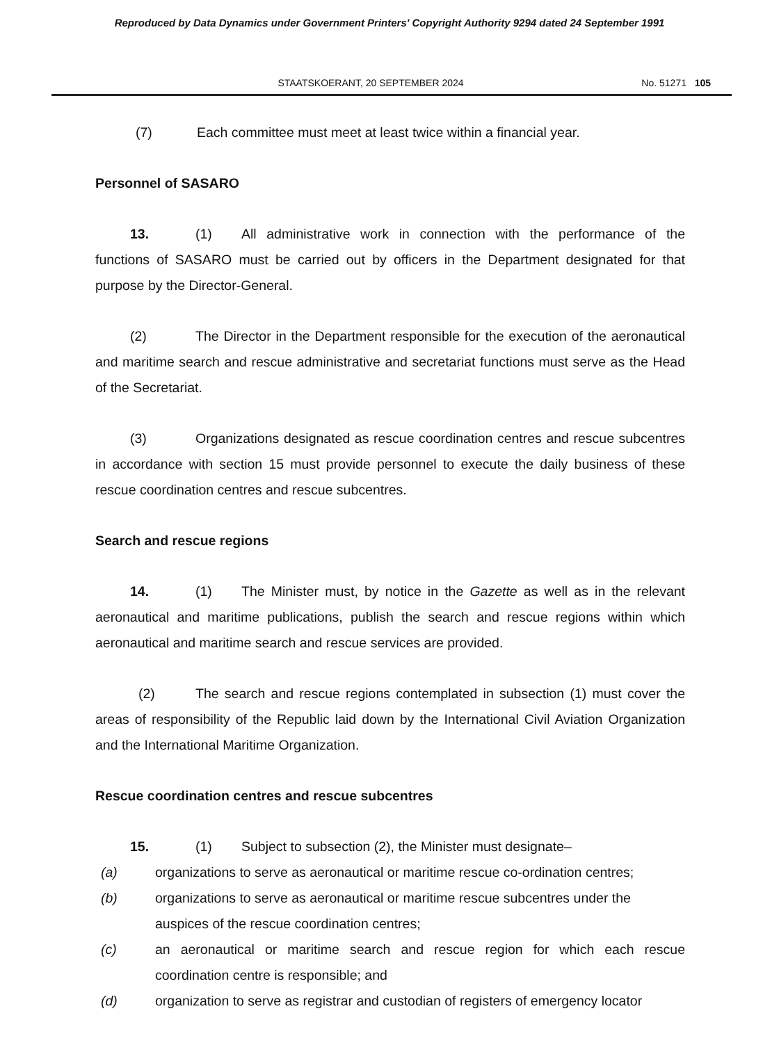Reproduced by Data Dynamics under Government Printers' Copyright Authority 9294 dated 24 September 1991
STAATSKOERANT, 20 SEPTEMBER 2024
No. 51271 105
(7) Each committee must meet at least twice within a financial year.
Personnel of SASARO
13. (1) All administrative work in connection with the performance of the functions of SASARO must be carried out by officers in the Department designated for that purpose by the Director-General.
(2) The Director in the Department responsible for the execution of the aeronautical and maritime search and rescue administrative and secretariat functions must serve as the Head of the Secretariat.
(3) Organizations designated as rescue coordination centres and rescue subcentres in accordance with section 15 must provide personnel to execute the daily business of these rescue coordination centres and rescue subcentres.
Search and rescue regions
14. (1) The Minister must, by notice in the Gazette as well as in the relevant aeronautical and maritime publications, publish the search and rescue regions within which aeronautical and maritime search and rescue services are provided.
(2) The search and rescue regions contemplated in subsection (1) must cover the areas of responsibility of the Republic laid down by the International Civil Aviation Organization and the International Maritime Organization.
Rescue coordination centres and rescue subcentres
15. (1) Subject to subsection (2), the Minister must designate–
(a) organizations to serve as aeronautical or maritime rescue co-ordination centres;
(b) organizations to serve as aeronautical or maritime rescue subcentres under the auspices of the rescue coordination centres;
(c) an aeronautical or maritime search and rescue region for which each rescue coordination centre is responsible; and
(d) organization to serve as registrar and custodian of registers of emergency locator